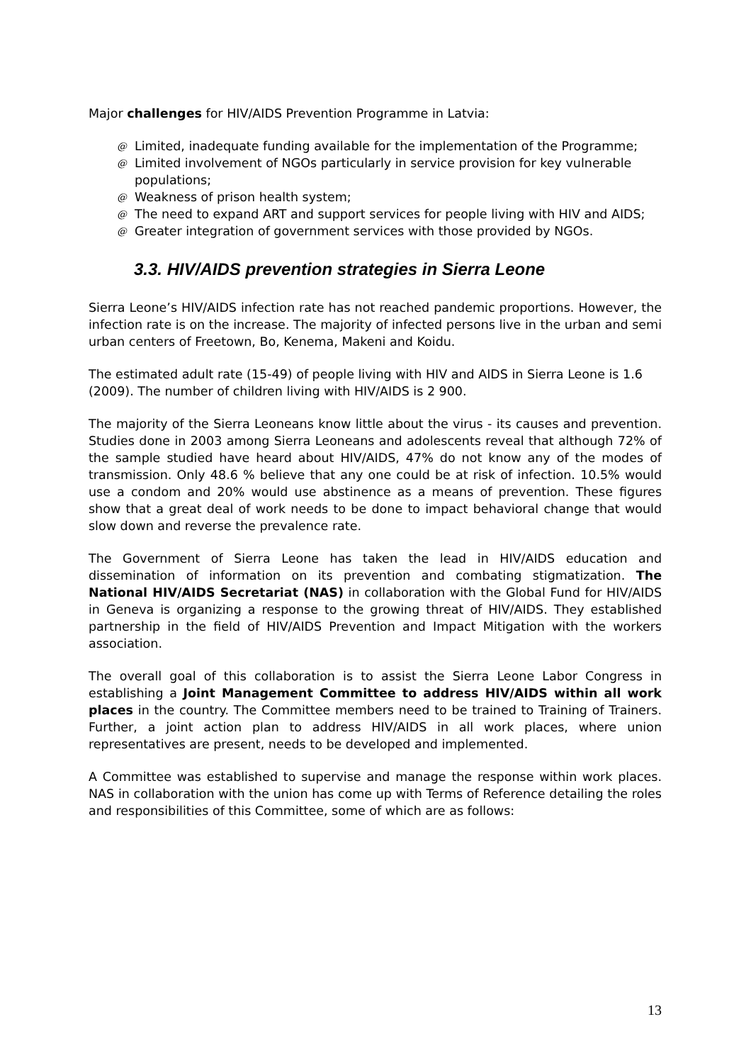Major challenges for HIV/AIDS Prevention Programme in Latvia:
@ Limited, inadequate funding available for the implementation of the Programme;
@ Limited involvement of NGOs particularly in service provision for key vulnerable populations;
@ Weakness of prison health system;
@ The need to expand ART and support services for people living with HIV and AIDS;
@ Greater integration of government services with those provided by NGOs.
3.3. HIV/AIDS prevention strategies in Sierra Leone
Sierra Leone’s HIV/AIDS infection rate has not reached pandemic proportions. However, the infection rate is on the increase. The majority of infected persons live in the urban and semi urban centers of Freetown, Bo, Kenema, Makeni and Koidu.
The estimated adult rate (15-49) of people living with HIV and AIDS in Sierra Leone is 1.6 (2009). The number of children living with HIV/AIDS is 2 900.
The majority of the Sierra Leoneans know little about the virus - its causes and prevention. Studies done in 2003 among Sierra Leoneans and adolescents reveal that although 72% of the sample studied have heard about HIV/AIDS, 47% do not know any of the modes of transmission. Only 48.6 % believe that any one could be at risk of infection. 10.5% would use a condom and 20% would use abstinence as a means of prevention. These figures show that a great deal of work needs to be done to impact behavioral change that would slow down and reverse the prevalence rate.
The Government of Sierra Leone has taken the lead in HIV/AIDS education and dissemination of information on its prevention and combating stigmatization. The National HIV/AIDS Secretariat (NAS) in collaboration with the Global Fund for HIV/AIDS in Geneva is organizing a response to the growing threat of HIV/AIDS. They established partnership in the field of HIV/AIDS Prevention and Impact Mitigation with the workers association.
The overall goal of this collaboration is to assist the Sierra Leone Labor Congress in establishing a Joint Management Committee to address HIV/AIDS within all work places in the country. The Committee members need to be trained to Training of Trainers. Further, a joint action plan to address HIV/AIDS in all work places, where union representatives are present, needs to be developed and implemented.
A Committee was established to supervise and manage the response within work places. NAS in collaboration with the union has come up with Terms of Reference detailing the roles and responsibilities of this Committee, some of which are as follows:
13